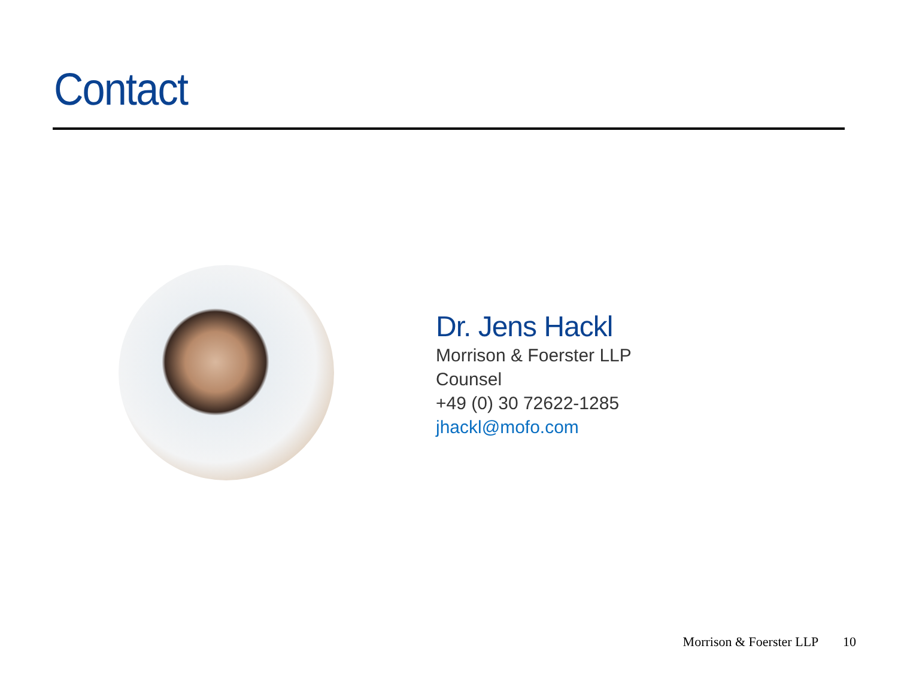Contact
Dr. Jens Hackl
Morrison & Foerster LLP
Counsel
+49 (0) 30 72622-1285
jhackl@mofo.com
Morrison & Foerster LLP 10